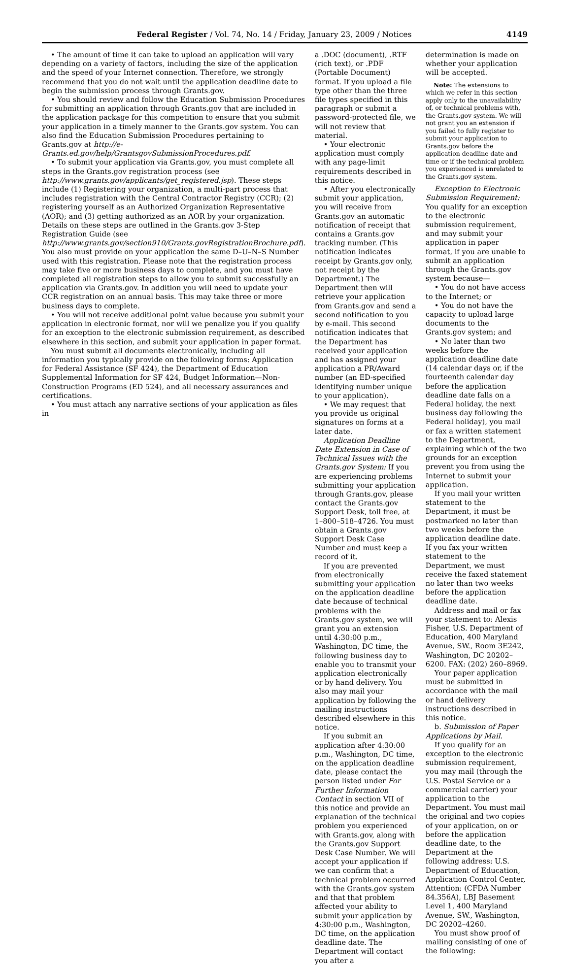Federal Register / Vol. 74, No. 14 / Friday, January 23, 2009 / Notices 4149
• The amount of time it can take to upload an application will vary depending on a variety of factors, including the size of the application and the speed of your Internet connection. Therefore, we strongly recommend that you do not wait until the application deadline date to begin the submission process through Grants.gov.
• You should review and follow the Education Submission Procedures for submitting an application through Grants.gov that are included in the application package for this competition to ensure that you submit your application in a timely manner to the Grants.gov system. You can also find the Education Submission Procedures pertaining to Grants.gov at http://e-Grants.ed.gov/help/GrantsgovSubmissionProcedures.pdf.
• To submit your application via Grants.gov, you must complete all steps in the Grants.gov registration process (see http://www.grants.gov/applicants/get_registered.jsp). These steps include (1) Registering your organization, a multi-part process that includes registration with the Central Contractor Registry (CCR); (2) registering yourself as an Authorized Organization Representative (AOR); and (3) getting authorized as an AOR by your organization. Details on these steps are outlined in the Grants.gov 3-Step Registration Guide (see http://www.grants.gov/section910/Grants.govRegistrationBrochure.pdf). You also must provide on your application the same D–U–N–S Number used with this registration. Please note that the registration process may take five or more business days to complete, and you must have completed all registration steps to allow you to submit successfully an application via Grants.gov. In addition you will need to update your CCR registration on an annual basis. This may take three or more business days to complete.
• You will not receive additional point value because you submit your application in electronic format, nor will we penalize you if you qualify for an exception to the electronic submission requirement, as described elsewhere in this section, and submit your application in paper format.
You must submit all documents electronically, including all information you typically provide on the following forms: Application for Federal Assistance (SF 424), the Department of Education Supplemental Information for SF 424, Budget Information—Non-Construction Programs (ED 524), and all necessary assurances and certifications.
• You must attach any narrative sections of your application as files in
a .DOC (document), .RTF (rich text), or .PDF (Portable Document) format. If you upload a file type other than the three file types specified in this paragraph or submit a password-protected file, we will not review that material.
• Your electronic application must comply with any page-limit requirements described in this notice.
• After you electronically submit your application, you will receive from Grants.gov an automatic notification of receipt that contains a Grants.gov tracking number. (This notification indicates receipt by Grants.gov only, not receipt by the Department.) The Department then will retrieve your application from Grants.gov and send a second notification to you by e-mail. This second notification indicates that the Department has received your application and has assigned your application a PR/Award number (an ED-specified identifying number unique to your application).
• We may request that you provide us original signatures on forms at a later date.
Application Deadline Date Extension in Case of Technical Issues with the Grants.gov System: If you are experiencing problems submitting your application through Grants.gov, please contact the Grants.gov Support Desk, toll free, at 1–800–518–4726. You must obtain a Grants.gov Support Desk Case Number and must keep a record of it.
If you are prevented from electronically submitting your application on the application deadline date because of technical problems with the Grants.gov system, we will grant you an extension until 4:30:00 p.m., Washington, DC time, the following business day to enable you to transmit your application electronically or by hand delivery. You also may mail your application by following the mailing instructions described elsewhere in this notice.
If you submit an application after 4:30:00 p.m., Washington, DC time, on the application deadline date, please contact the person listed under For Further Information Contact in section VII of this notice and provide an explanation of the technical problem you experienced with Grants.gov, along with the Grants.gov Support Desk Case Number. We will accept your application if we can confirm that a technical problem occurred with the Grants.gov system and that that problem affected your ability to submit your application by 4:30:00 p.m., Washington, DC time, on the application deadline date. The Department will contact you after a
determination is made on whether your application will be accepted.
Note: The extensions to which we refer in this section apply only to the unavailability of, or technical problems with, the Grants.gov system. We will not grant you an extension if you failed to fully register to submit your application to Grants.gov before the application deadline date and time or if the technical problem you experienced is unrelated to the Grants.gov system.
Exception to Electronic Submission Requirement: You qualify for an exception to the electronic submission requirement, and may submit your application in paper format, if you are unable to submit an application through the Grants.gov system because—
• You do not have access to the Internet; or
• You do not have the capacity to upload large documents to the Grants.gov system; and
• No later than two weeks before the application deadline date (14 calendar days or, if the fourteenth calendar day before the application deadline date falls on a Federal holiday, the next business day following the Federal holiday), you mail or fax a written statement to the Department, explaining which of the two grounds for an exception prevent you from using the Internet to submit your application.
If you mail your written statement to the Department, it must be postmarked no later than two weeks before the application deadline date. If you fax your written statement to the Department, we must receive the faxed statement no later than two weeks before the application deadline date.
Address and mail or fax your statement to: Alexis Fisher, U.S. Department of Education, 400 Maryland Avenue, SW., Room 3E242, Washington, DC 20202–6200. FAX: (202) 260–8969.
Your paper application must be submitted in accordance with the mail or hand delivery instructions described in this notice.
b. Submission of Paper Applications by Mail.
If you qualify for an exception to the electronic submission requirement, you may mail (through the U.S. Postal Service or a commercial carrier) your application to the Department. You must mail the original and two copies of your application, on or before the application deadline date, to the Department at the following address: U.S. Department of Education, Application Control Center, Attention: (CFDA Number 84.356A), LBJ Basement Level 1, 400 Maryland Avenue, SW., Washington, DC 20202–4260.
You must show proof of mailing consisting of one of the following: